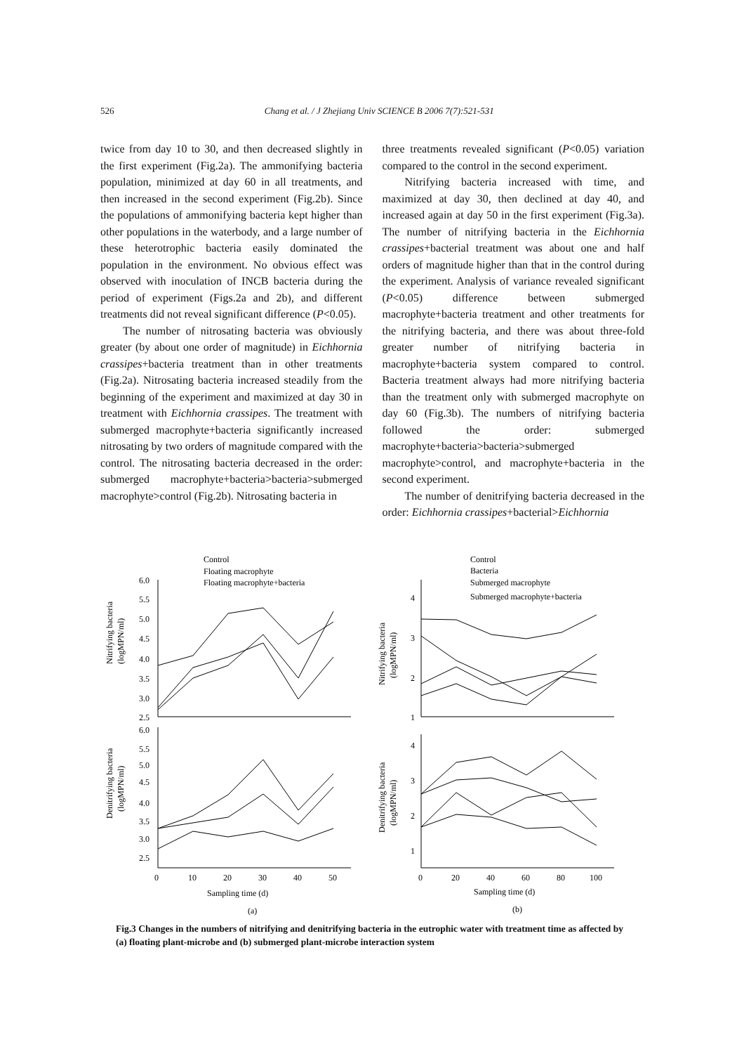526 Chang et al. / J Zhejiang Univ SCIENCE B 2006 7(7):521-531
twice from day 10 to 30, and then decreased slightly in the first experiment (Fig.2a). The ammonifying bacteria population, minimized at day 60 in all treatments, and then increased in the second experiment (Fig.2b). Since the populations of ammonifying bacteria kept higher than other populations in the waterbody, and a large number of these heterotrophic bacteria easily dominated the population in the environment. No obvious effect was observed with inoculation of INCB bacteria during the period of experiment (Figs.2a and 2b), and different treatments did not reveal significant difference (P<0.05).
The number of nitrosating bacteria was obviously greater (by about one order of magnitude) in Eichhornia crassipes+bacteria treatment than in other treatments (Fig.2a). Nitrosating bacteria increased steadily from the beginning of the experiment and maximized at day 30 in treatment with Eichhornia crassipes. The treatment with submerged macrophyte+bacteria significantly increased nitrosating by two orders of magnitude compared with the control. The nitrosating bacteria decreased in the order: submerged macrophyte+bacteria>bacteria>submerged macrophyte>control (Fig.2b). Nitrosating bacteria in
three treatments revealed significant (P<0.05) variation compared to the control in the second experiment.
Nitrifying bacteria increased with time, and maximized at day 30, then declined at day 40, and increased again at day 50 in the first experiment (Fig.3a). The number of nitrifying bacteria in the Eichhornia crassipes+bacterial treatment was about one and half orders of magnitude higher than that in the control during the experiment. Analysis of variance revealed significant (P<0.05) difference between submerged macrophyte+bacteria treatment and other treatments for the nitrifying bacteria, and there was about three-fold greater number of nitrifying bacteria in macrophyte+bacteria system compared to control. Bacteria treatment always had more nitrifying bacteria than the treatment only with submerged macrophyte on day 60 (Fig.3b). The numbers of nitrifying bacteria followed the order: submerged macrophyte+bacteria>bacteria>submerged macrophyte>control, and macrophyte+bacteria in the second experiment.
The number of denitrifying bacteria decreased in the order: Eichhornia crassipes+bacterial>Eichhornia
Control
Floating macrophyte
Floating macrophyte+bacteria
Control
Bacteria
Submerged macrophyte
Submerged macrophyte+bacteria
6.0
5.5
5.0
4.5
4.0
3.5
3.0
2.5
6.0
5.5
5.0
4.5
4.0
3.5
3.0
2.5
4
3
2
1
4
3
2
1
0
10
20
30
40
50
0
20
40
60
80
100
Sampling time (d)
Sampling time (d)
(a)
(b)
Nitrifying bacteria
(logMPN/ml)
Denitrifying bacteria
(logMPN/ml)
Nitrifying bacteria
(logMPN/ml)
Denitrifying bacteria
(logMPN/ml)
Fig.3 Changes in the numbers of nitrifying and denitrifying bacteria in the eutrophic water with treatment time as affected by (a) floating plant-microbe and (b) submerged plant-microbe interaction system